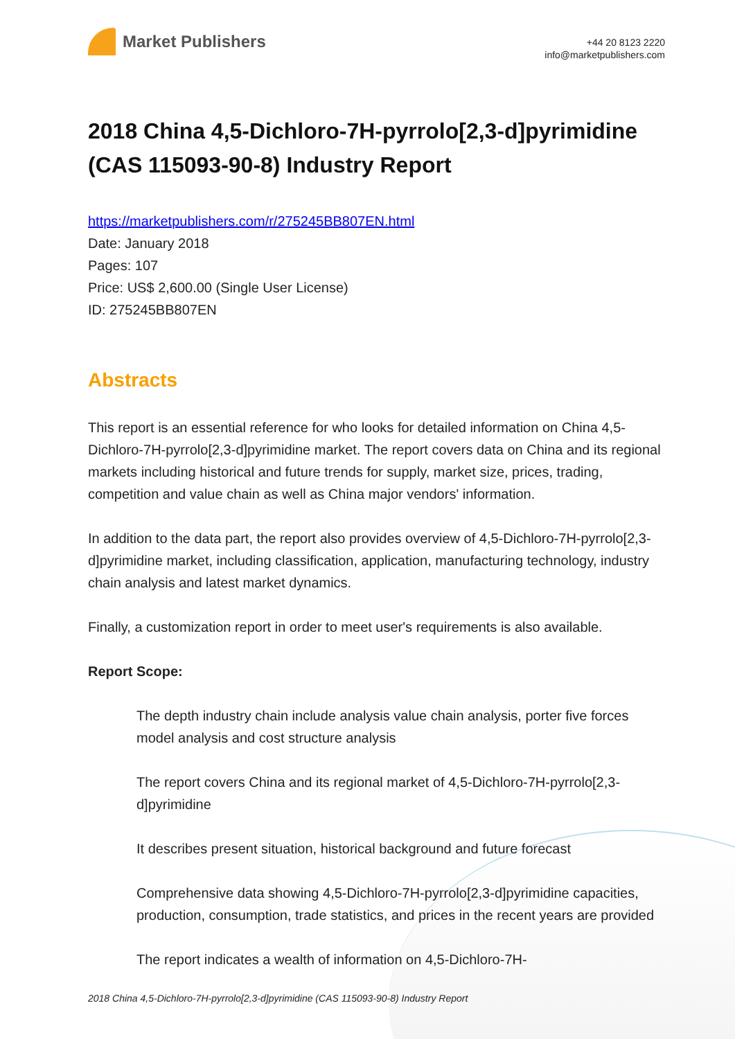Market Publishers
+44 20 8123 2220
info@marketpublishers.com
2018 China 4,5-Dichloro-7H-pyrrolo[2,3-d]pyrimidine (CAS 115093-90-8) Industry Report
https://marketpublishers.com/r/275245BB807EN.html
Date: January 2018
Pages: 107
Price: US$ 2,600.00 (Single User License)
ID: 275245BB807EN
Abstracts
This report is an essential reference for who looks for detailed information on China 4,5-Dichloro-7H-pyrrolo[2,3-d]pyrimidine market. The report covers data on China and its regional markets including historical and future trends for supply, market size, prices, trading, competition and value chain as well as China major vendors' information.
In addition to the data part, the report also provides overview of 4,5-Dichloro-7H-pyrrolo[2,3-d]pyrimidine market, including classification, application, manufacturing technology, industry chain analysis and latest market dynamics.
Finally, a customization report in order to meet user's requirements is also available.
Report Scope:
The depth industry chain include analysis value chain analysis, porter five forces model analysis and cost structure analysis
The report covers China and its regional market of 4,5-Dichloro-7H-pyrrolo[2,3-d]pyrimidine
It describes present situation, historical background and future forecast
Comprehensive data showing 4,5-Dichloro-7H-pyrrolo[2,3-d]pyrimidine capacities, production, consumption, trade statistics, and prices in the recent years are provided
The report indicates a wealth of information on 4,5-Dichloro-7H-
2018 China 4,5-Dichloro-7H-pyrrolo[2,3-d]pyrimidine (CAS 115093-90-8) Industry Report